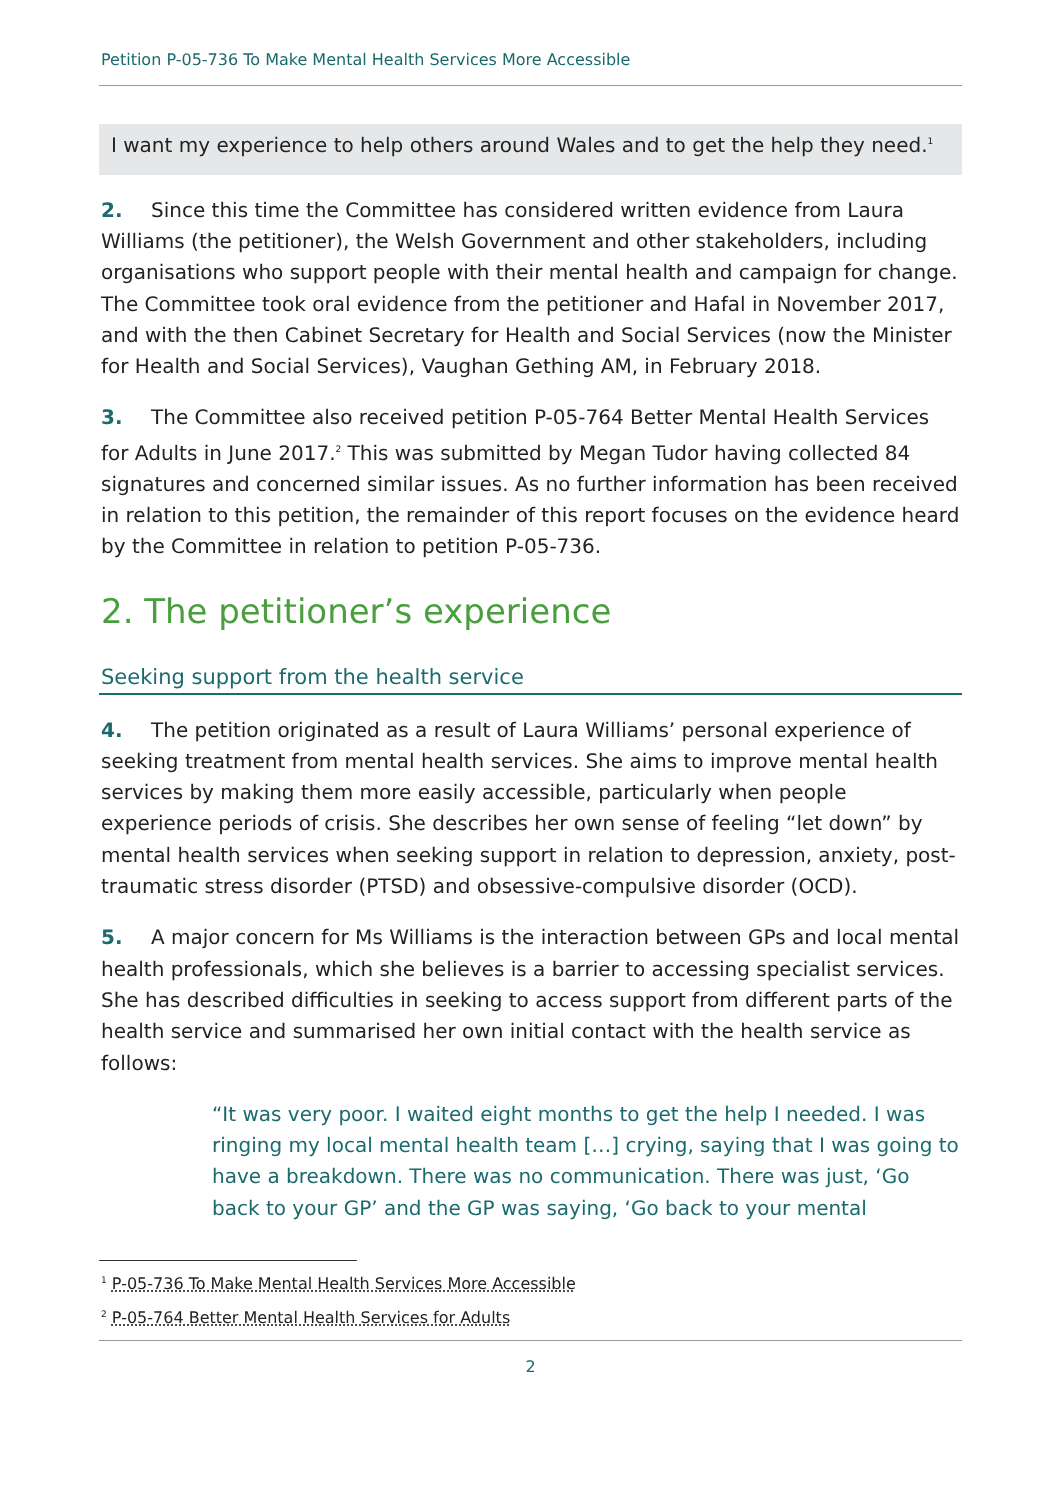Petition P-05-736 To Make Mental Health Services More Accessible
I want my experience to help others around Wales and to get the help they need.<sup>1</sup>
2. Since this time the Committee has considered written evidence from Laura Williams (the petitioner), the Welsh Government and other stakeholders, including organisations who support people with their mental health and campaign for change. The Committee took oral evidence from the petitioner and Hafal in November 2017, and with the then Cabinet Secretary for Health and Social Services (now the Minister for Health and Social Services), Vaughan Gething AM, in February 2018.
3. The Committee also received petition P-05-764 Better Mental Health Services for Adults in June 2017.<sup>2</sup> This was submitted by Megan Tudor having collected 84 signatures and concerned similar issues. As no further information has been received in relation to this petition, the remainder of this report focuses on the evidence heard by the Committee in relation to petition P-05-736.
2. The petitioner’s experience
Seeking support from the health service
4. The petition originated as a result of Laura Williams’ personal experience of seeking treatment from mental health services. She aims to improve mental health services by making them more easily accessible, particularly when people experience periods of crisis. She describes her own sense of feeling “let down” by mental health services when seeking support in relation to depression, anxiety, post-traumatic stress disorder (PTSD) and obsessive-compulsive disorder (OCD).
5. A major concern for Ms Williams is the interaction between GPs and local mental health professionals, which she believes is a barrier to accessing specialist services. She has described difficulties in seeking to access support from different parts of the health service and summarised her own initial contact with the health service as follows:
“It was very poor. I waited eight months to get the help I needed. I was ringing my local mental health team […] crying, saying that I was going to have a breakdown. There was no communication. There was just, ‘Go back to your GP’ and the GP was saying, ‘Go back to your mental
<sup>1</sup> P-05-736 To Make Mental Health Services More Accessible
<sup>2</sup> P-05-764 Better Mental Health Services for Adults
2